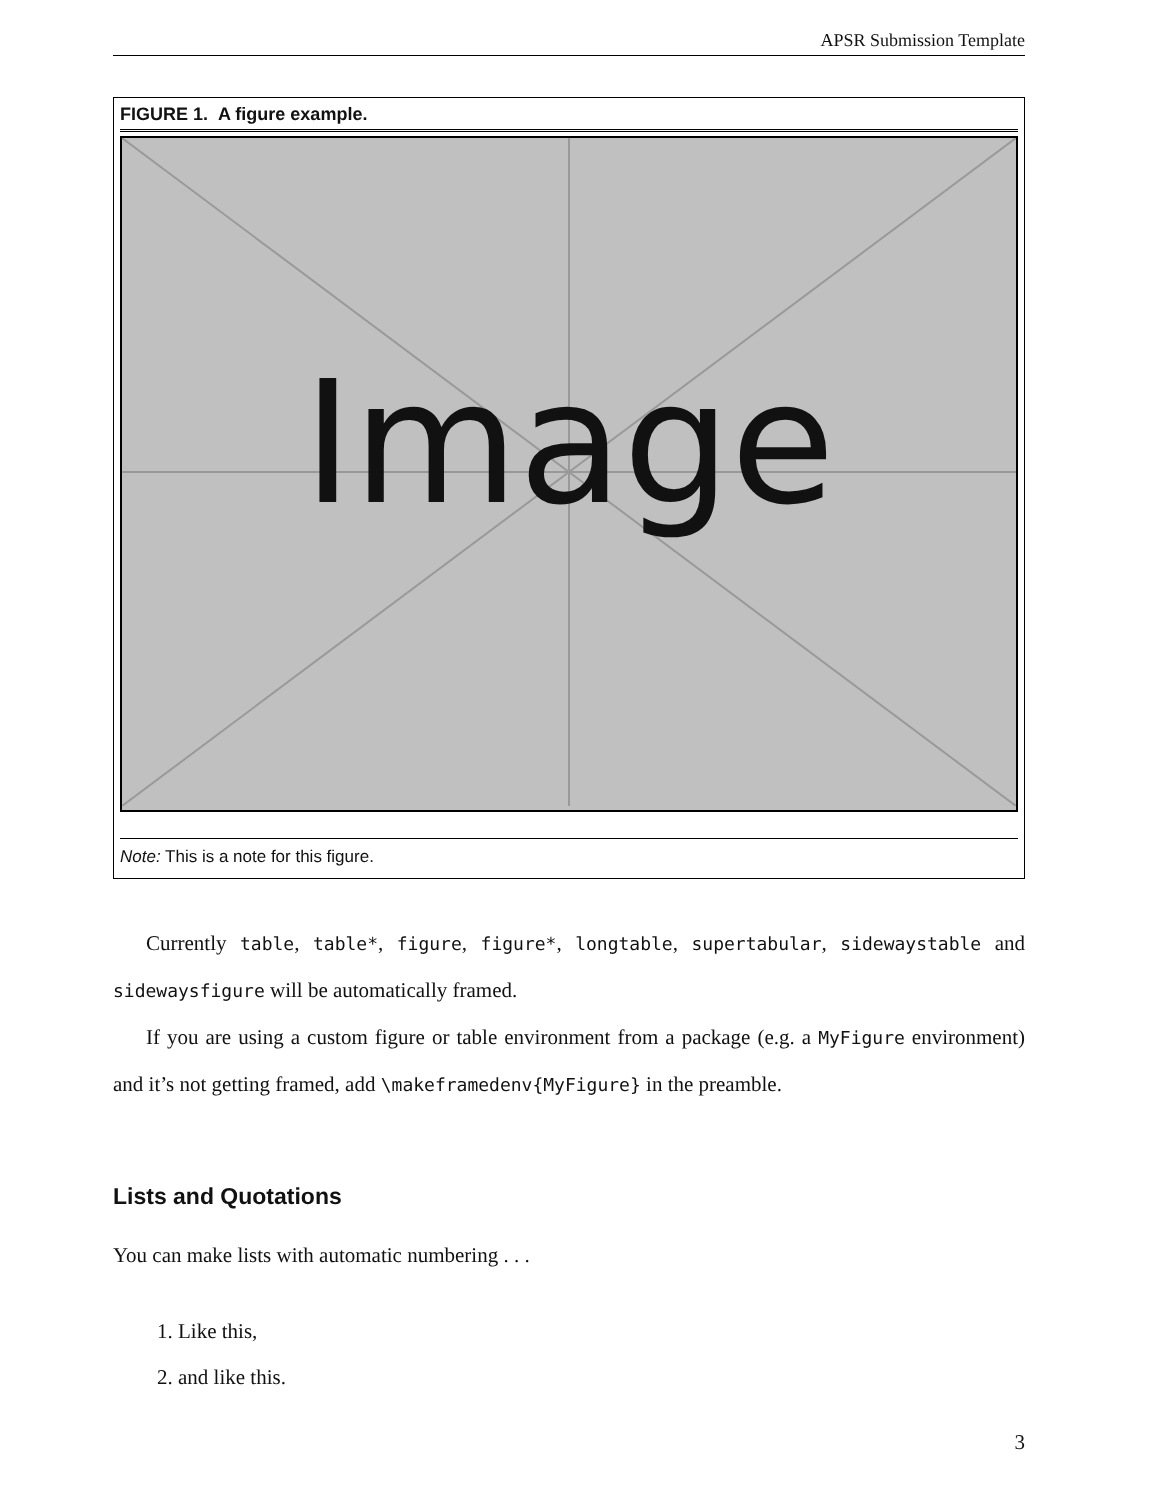APSR Submission Template
FIGURE 1. A figure example.
Image
Note: This is a note for this figure.
Currently table, table*, figure, figure*, longtable, supertabular, sidewaystable and sidewaysfigure will be automatically framed.
If you are using a custom figure or table environment from a package (e.g. a MyFigure environment) and it’s not getting framed, add \makeframedenv{MyFigure} in the preamble.
Lists and Quotations
You can make lists with automatic numbering . . .
1. Like this,
2. and like this.
3